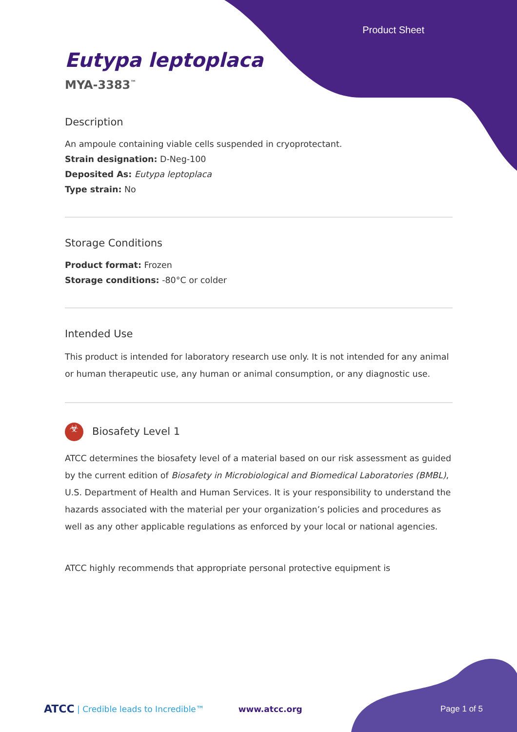Product Sheet
Eutypa leptoplaca
MYA-3383<sup>™</sup>
Description
An ampoule containing viable cells suspended in cryoprotectant.
Strain designation: D-Neg-100
Deposited As: Eutypa leptoplaca
Type strain: No
Storage Conditions
Product format: Frozen
Storage conditions: -80°C or colder
Intended Use
This product is intended for laboratory research use only. It is not intended for any animal or human therapeutic use, any human or animal consumption, or any diagnostic use.
☣ Biosafety Level 1
ATCC determines the biosafety level of a material based on our risk assessment as guided by the current edition of Biosafety in Microbiological and Biomedical Laboratories (BMBL), U.S. Department of Health and Human Services. It is your responsibility to understand the hazards associated with the material per your organization’s policies and procedures as well as any other applicable regulations as enforced by your local or national agencies.
ATCC highly recommends that appropriate personal protective equipment is
ATCC | Credible leads to Incredible™ www.atcc.org Page 1 of 5